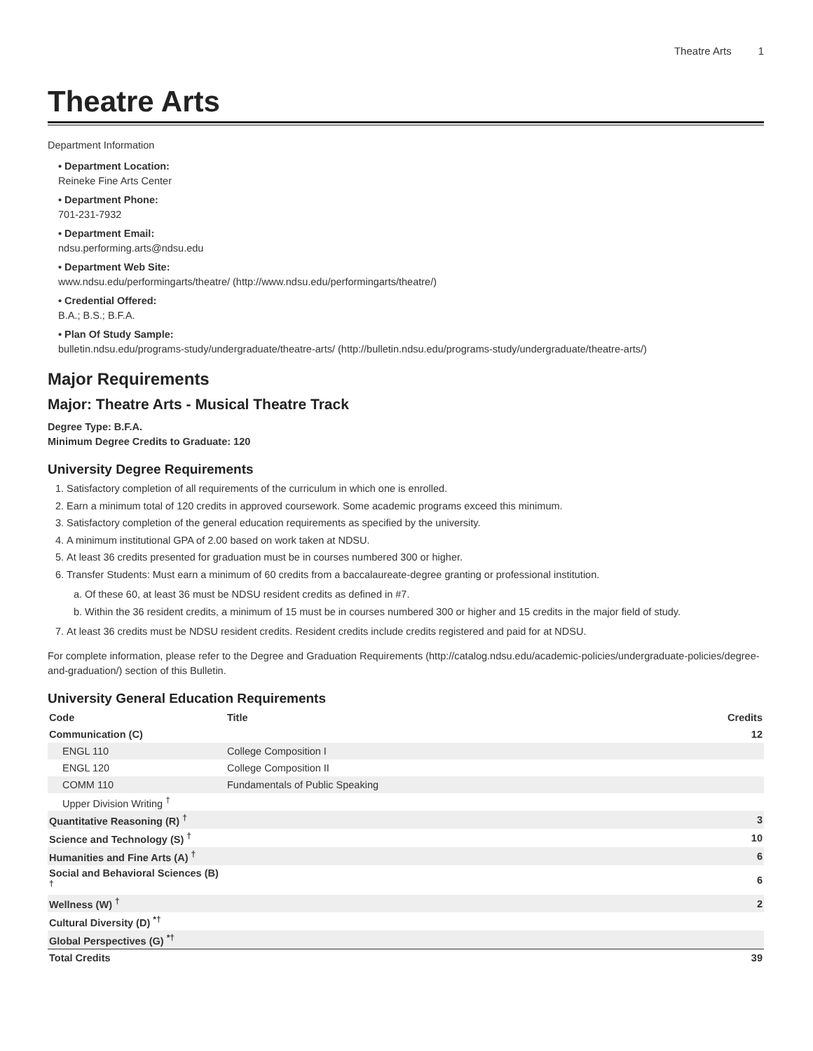Theatre Arts 1
Theatre Arts
Department Information
Department Location:
Reineke Fine Arts Center
Department Phone:
701-231-7932
Department Email:
ndsu.performing.arts@ndsu.edu
Department Web Site:
www.ndsu.edu/performingarts/theatre/ (http://www.ndsu.edu/performingarts/theatre/)
Credential Offered:
B.A.; B.S.; B.F.A.
Plan Of Study Sample:
bulletin.ndsu.edu/programs-study/undergraduate/theatre-arts/ (http://bulletin.ndsu.edu/programs-study/undergraduate/theatre-arts/)
Major Requirements
Major: Theatre Arts - Musical Theatre Track
Degree Type: B.F.A.
Minimum Degree Credits to Graduate: 120
University Degree Requirements
1. Satisfactory completion of all requirements of the curriculum in which one is enrolled.
2. Earn a minimum total of 120 credits in approved coursework. Some academic programs exceed this minimum.
3. Satisfactory completion of the general education requirements as specified by the university.
4. A minimum institutional GPA of 2.00 based on work taken at NDSU.
5. At least 36 credits presented for graduation must be in courses numbered 300 or higher.
6. Transfer Students: Must earn a minimum of 60 credits from a baccalaureate-degree granting or professional institution.
a. Of these 60, at least 36 must be NDSU resident credits as defined in #7.
b. Within the 36 resident credits, a minimum of 15 must be in courses numbered 300 or higher and 15 credits in the major field of study.
7. At least 36 credits must be NDSU resident credits. Resident credits include credits registered and paid for at NDSU.
For complete information, please refer to the Degree and Graduation Requirements (http://catalog.ndsu.edu/academic-policies/undergraduate-policies/degree-and-graduation/) section of this Bulletin.
University General Education Requirements
| Code | Title | Credits |
| --- | --- | --- |
| Communication (C) | | 12 |
| ENGL 110 | College Composition I | |
| ENGL 120 | College Composition II | |
| COMM 110 | Fundamentals of Public Speaking | |
| Upper Division Writing <sup>†</sup> | | |
| Quantitative Reasoning (R) <sup>†</sup> | | 3 |
| Science and Technology (S) <sup>†</sup> | | 10 |
| Humanities and Fine Arts (A) <sup>†</sup> | | 6 |
| Social and Behavioral Sciences (B) <sup>†</sup> | | 6 |
| Wellness (W) <sup>†</sup> | | 2 |
| Cultural Diversity (D) <sup>*†</sup> | | |
| Global Perspectives (G) <sup>*†</sup> | | |
| Total Credits | | 39 |